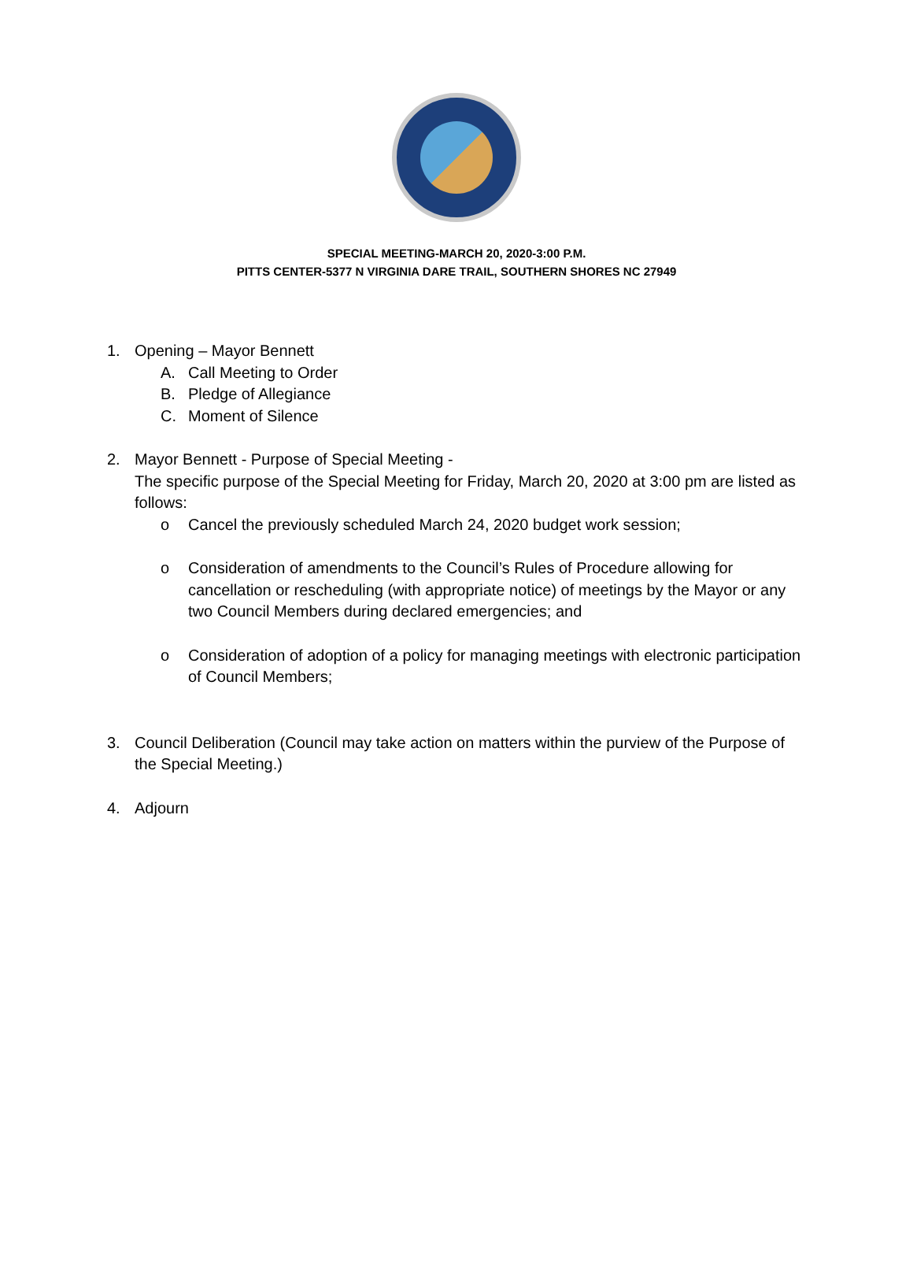SPECIAL MEETING-MARCH 20, 2020-3:00 P.M.
PITTS CENTER-5377 N VIRGINIA DARE TRAIL, SOUTHERN SHORES NC 27949
1. Opening – Mayor Bennett
A. Call Meeting to Order
B. Pledge of Allegiance
C. Moment of Silence
2. Mayor Bennett - Purpose of Special Meeting -
The specific purpose of the Special Meeting for Friday, March 20, 2020 at 3:00 pm are listed as follows:
o Cancel the previously scheduled March 24, 2020 budget work session;
o Consideration of amendments to the Council’s Rules of Procedure allowing for cancellation or rescheduling (with appropriate notice) of meetings by the Mayor or any two Council Members during declared emergencies; and
o Consideration of adoption of a policy for managing meetings with electronic participation of Council Members;
3. Council Deliberation (Council may take action on matters within the purview of the Purpose of the Special Meeting.)
4. Adjourn